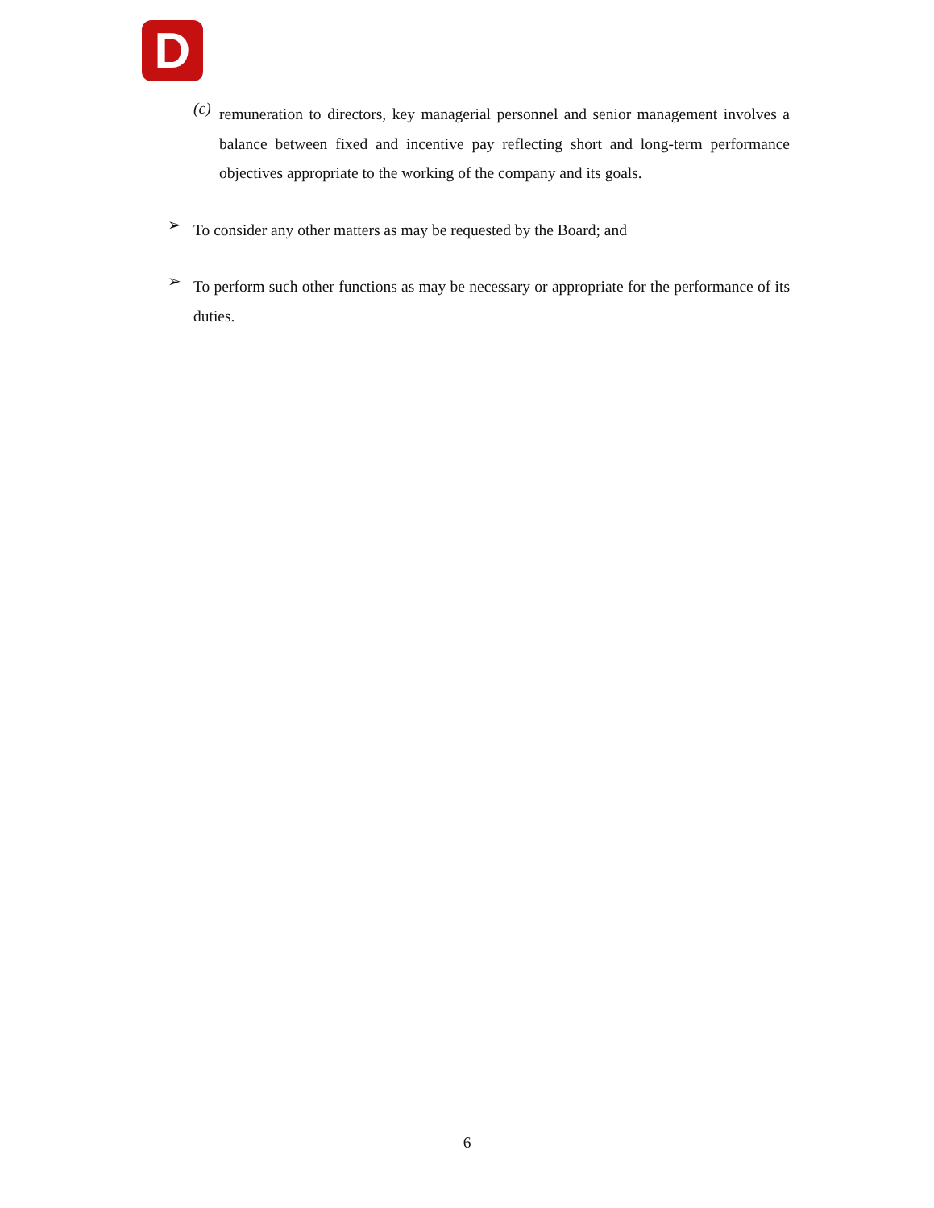D
(c)
remuneration to directors, key managerial personnel and senior management involves a balance between fixed and incentive pay reflecting short and long-term performance objectives appropriate to the working of the company and its goals.
➢
To consider any other matters as may be requested by the Board; and
➢
To perform such other functions as may be necessary or appropriate for the performance of its duties.
6